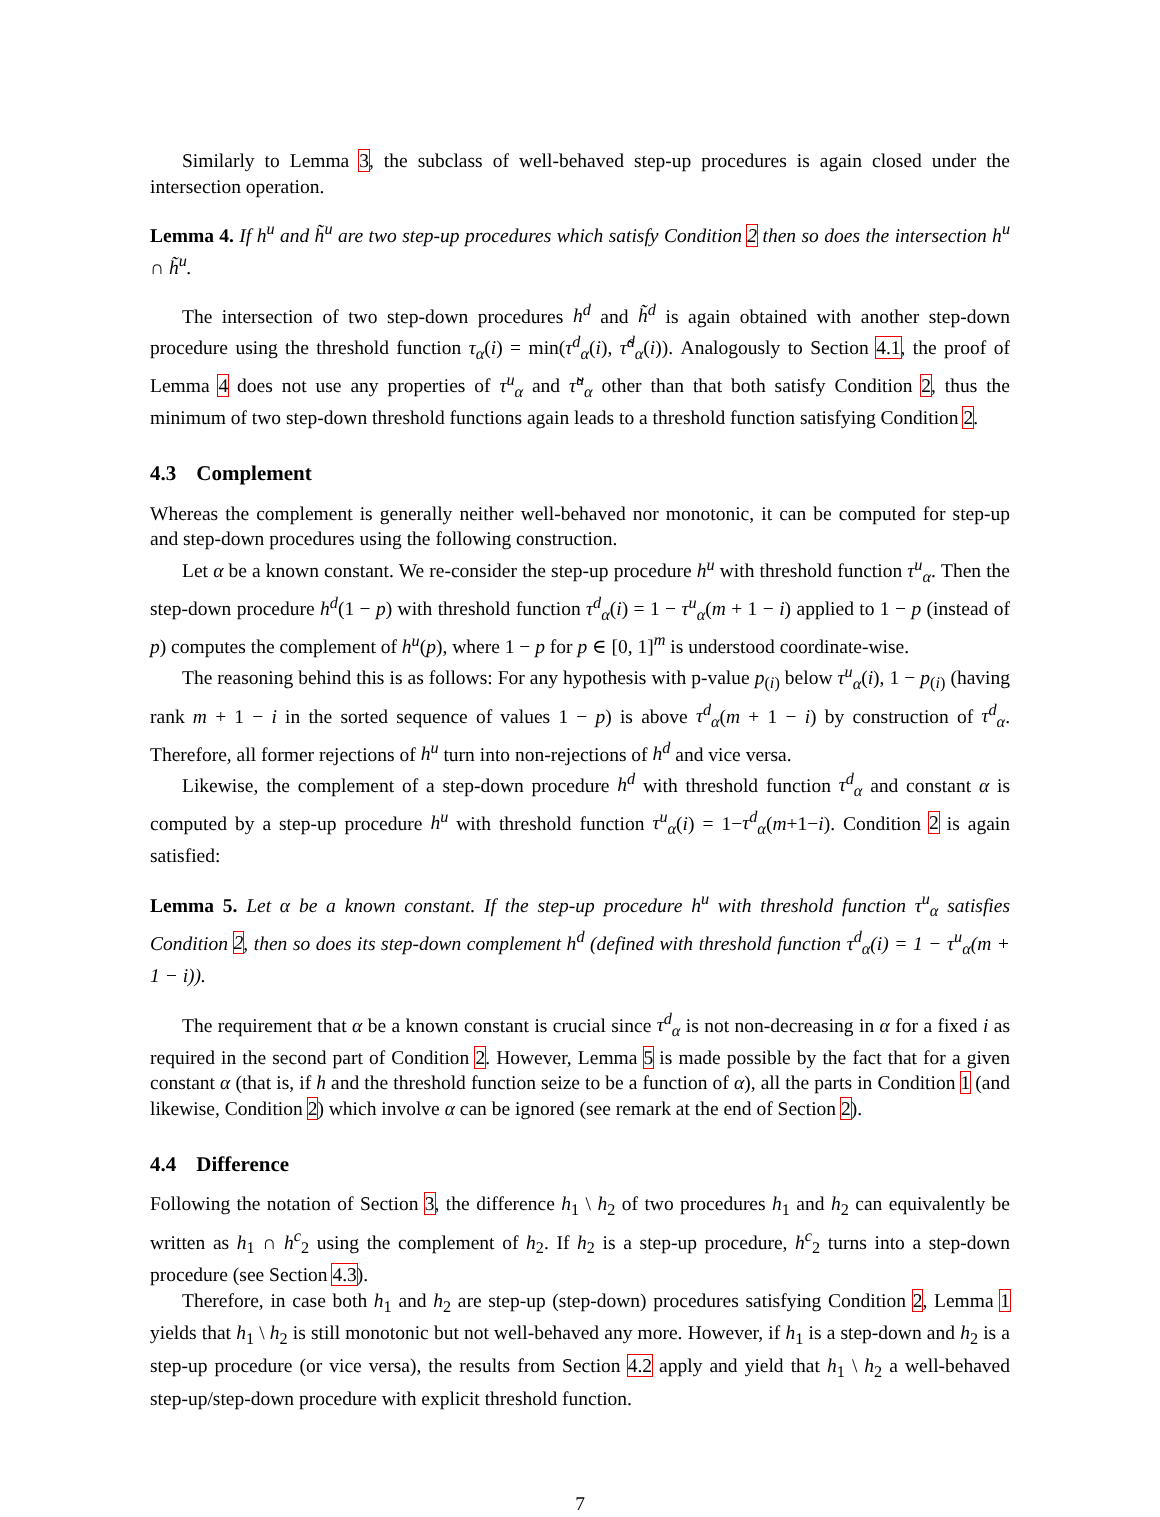Similarly to Lemma 3, the subclass of well-behaved step-up procedures is again closed under the intersection operation.
Lemma 4. If h<sup>u</sup> and h̃<sup>u</sup> are two step-up procedures which satisfy Condition 2 then so does the intersection h<sup>u</sup> ∩ h̃<sup>u</sup>.
The intersection of two step-down procedures h<sup>d</sup> and h̃<sup>d</sup> is again obtained with another step-down procedure using the threshold function τ<sub>α</sub>(i) = min(τ<sup>d</sup><sub>α</sub>(i), τ̃<sup>d</sup><sub>α</sub>(i)). Analogously to Section 4.1, the proof of Lemma 4 does not use any properties of τ<sup>u</sup><sub>α</sub> and τ̃<sup>u</sup><sub>α</sub> other than that both satisfy Condition 2, thus the minimum of two step-down threshold functions again leads to a threshold function satisfying Condition 2.
4.3 Complement
Whereas the complement is generally neither well-behaved nor monotonic, it can be computed for step-up and step-down procedures using the following construction.
Let α be a known constant. We re-consider the step-up procedure h<sup>u</sup> with threshold function τ<sup>u</sup><sub>α</sub>. Then the step-down procedure h<sup>d</sup>(1 − p) with threshold function τ<sup>d</sup><sub>α</sub>(i) = 1 − τ<sup>u</sup><sub>α</sub>(m + 1 − i) applied to 1 − p (instead of p) computes the complement of h<sup>u</sup>(p), where 1 − p for p ∈ [0, 1]<sup>m</sup> is understood coordinate-wise.
The reasoning behind this is as follows: For any hypothesis with p-value p<sub>(i)</sub> below τ<sup>u</sup><sub>α</sub>(i), 1 − p<sub>(i)</sub> (having rank m + 1 − i in the sorted sequence of values 1 − p) is above τ<sup>d</sup><sub>α</sub>(m + 1 − i) by construction of τ<sup>d</sup><sub>α</sub>. Therefore, all former rejections of h<sup>u</sup> turn into non-rejections of h<sup>d</sup> and vice versa.
Likewise, the complement of a step-down procedure h<sup>d</sup> with threshold function τ<sup>d</sup><sub>α</sub> and constant α is computed by a step-up procedure h<sup>u</sup> with threshold function τ<sup>u</sup><sub>α</sub>(i) = 1−τ<sup>d</sup><sub>α</sub>(m+1−i). Condition 2 is again satisfied:
Lemma 5. Let α be a known constant. If the step-up procedure h<sup>u</sup> with threshold function τ<sup>u</sup><sub>α</sub> satisfies Condition 2, then so does its step-down complement h<sup>d</sup> (defined with threshold function τ<sup>d</sup><sub>α</sub>(i) = 1 − τ<sup>u</sup><sub>α</sub>(m + 1 − i)).
The requirement that α be a known constant is crucial since τ<sup>d</sup><sub>α</sub> is not non-decreasing in α for a fixed i as required in the second part of Condition 2. However, Lemma 5 is made possible by the fact that for a given constant α (that is, if h and the threshold function seize to be a function of α), all the parts in Condition 1 (and likewise, Condition 2) which involve α can be ignored (see remark at the end of Section 2).
4.4 Difference
Following the notation of Section 3, the difference h<sub>1</sub> \ h<sub>2</sub> of two procedures h<sub>1</sub> and h<sub>2</sub> can equivalently be written as h<sub>1</sub> ∩ h<sup>c</sup><sub>2</sub> using the complement of h<sub>2</sub>. If h<sub>2</sub> is a step-up procedure, h<sup>c</sup><sub>2</sub> turns into a step-down procedure (see Section 4.3).
Therefore, in case both h<sub>1</sub> and h<sub>2</sub> are step-up (step-down) procedures satisfying Condition 2, Lemma 1 yields that h<sub>1</sub> \ h<sub>2</sub> is still monotonic but not well-behaved any more. However, if h<sub>1</sub> is a step-down and h<sub>2</sub> is a step-up procedure (or vice versa), the results from Section 4.2 apply and yield that h<sub>1</sub> \ h<sub>2</sub> a well-behaved step-up/step-down procedure with explicit threshold function.
7